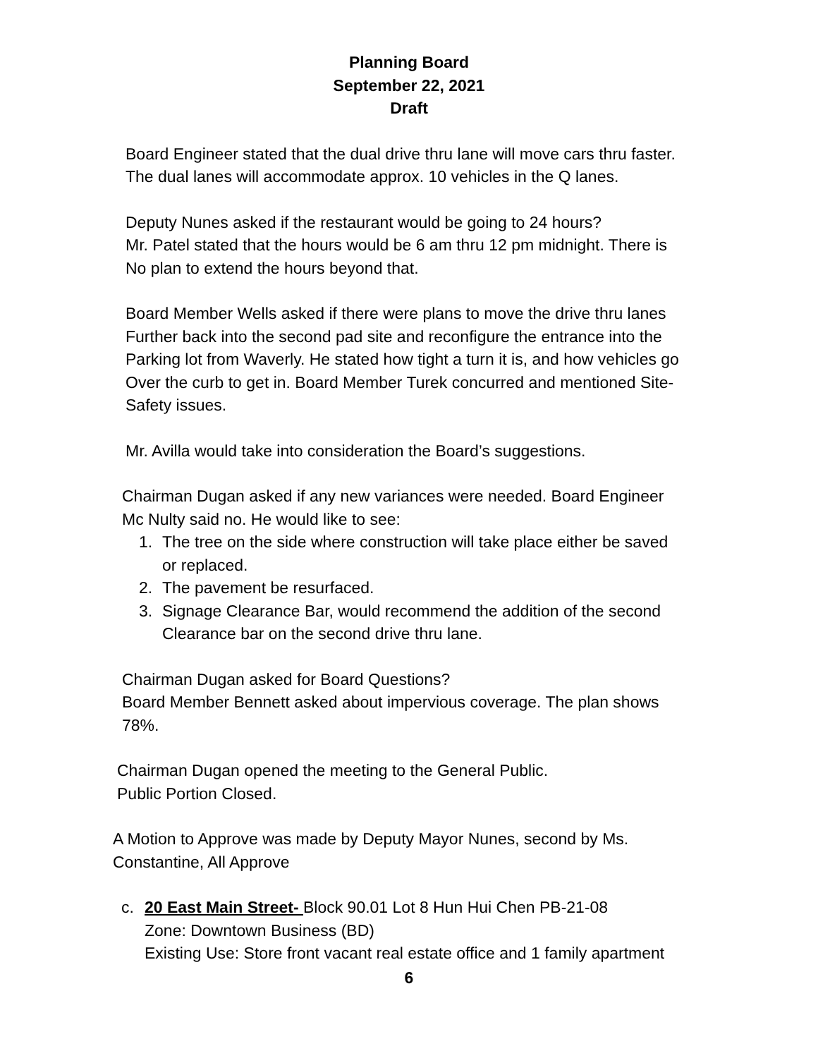Planning Board
September 22, 2021
Draft
Board Engineer stated that the dual drive thru lane will move cars thru faster.
The dual lanes will accommodate approx. 10 vehicles in the Q lanes.
Deputy Nunes asked if the restaurant would be going to 24 hours?
Mr. Patel stated that the hours would be 6 am thru 12 pm midnight. There is
No plan to extend the hours beyond that.
Board Member Wells asked if there were plans to move the drive thru lanes
Further back into the second pad site and reconfigure the entrance into the
Parking lot from Waverly. He stated how tight a turn it is, and how vehicles go
Over the curb to get in. Board Member Turek concurred and mentioned Site-
Safety issues.
Mr. Avilla would take into consideration the Board’s suggestions.
Chairman Dugan asked if any new variances were needed. Board Engineer
Mc Nulty said no. He would like to see:
1. The tree on the side where construction will take place either be saved
or replaced.
2. The pavement be resurfaced.
3. Signage Clearance Bar, would recommend the addition of the second
Clearance bar on the second drive thru lane.
Chairman Dugan asked for Board Questions?
Board Member Bennett asked about impervious coverage. The plan shows
78%.
Chairman Dugan opened the meeting to the General Public.
Public Portion Closed.
A Motion to Approve was made by Deputy Mayor Nunes, second by Ms.
Constantine, All Approve
c. 20 East Main Street- Block 90.01 Lot 8 Hun Hui Chen PB-21-08
Zone: Downtown Business (BD)
Existing Use: Store front vacant real estate office and 1 family apartment
6